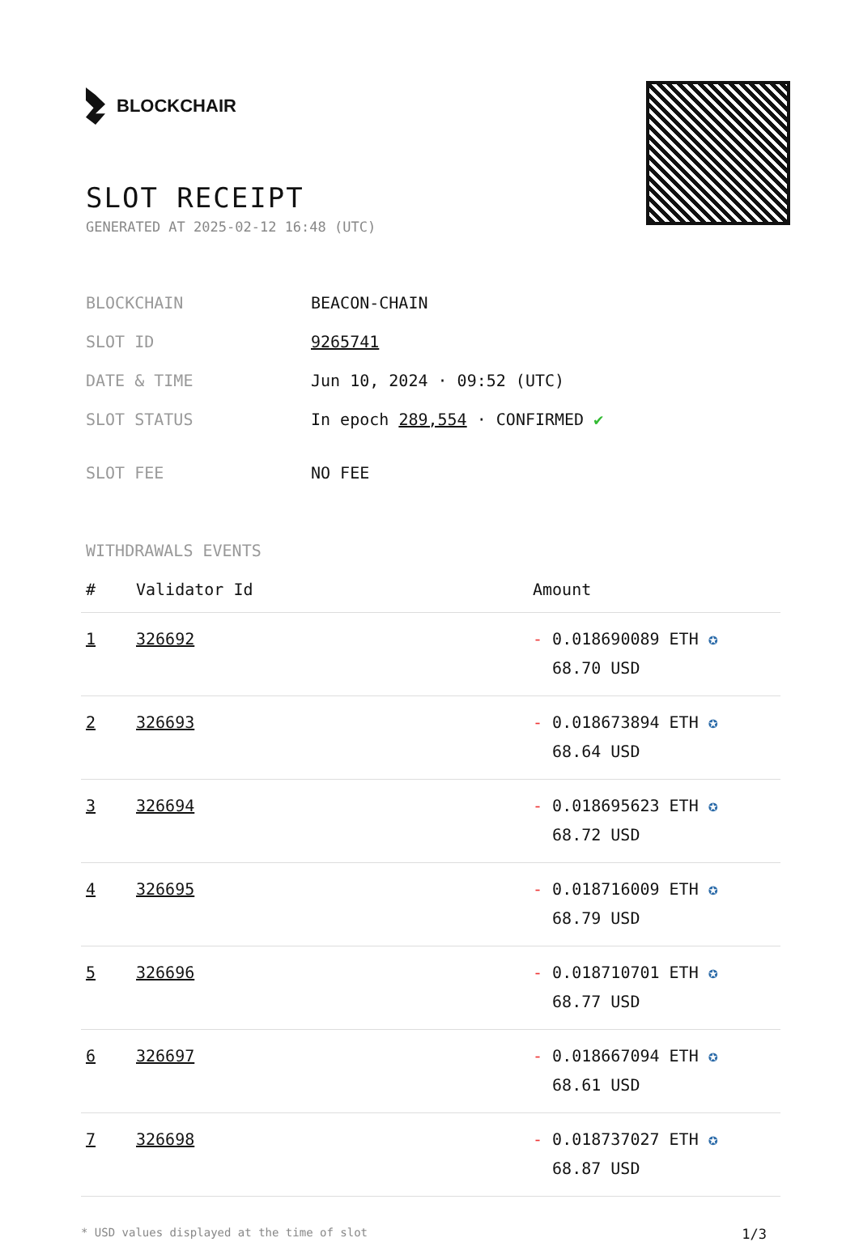BLOCKCHAIR
SLOT RECEIPT
GENERATED AT 2025-02-12 16:48 (UTC)
| BLOCKCHAIN | BEACON-CHAIN |
| SLOT ID | 9265741 |
| DATE & TIME | Jun 10, 2024 · 09:52 (UTC) |
| SLOT STATUS | In epoch 289,554 · CONFIRMED ✔ |
| SLOT FEE | NO FEE |
WITHDRAWALS EVENTS
| # | Validator Id | Amount |
| --- | --- | --- |
| 1 | 326692 | - 0.018690089 ETH ✪ 68.70 USD |
| 2 | 326693 | - 0.018673894 ETH ✪ 68.64 USD |
| 3 | 326694 | - 0.018695623 ETH ✪ 68.72 USD |
| 4 | 326695 | - 0.018716009 ETH ✪ 68.79 USD |
| 5 | 326696 | - 0.018710701 ETH ✪ 68.77 USD |
| 6 | 326697 | - 0.018667094 ETH ✪ 68.61 USD |
| 7 | 326698 | - 0.018737027 ETH ✪ 68.87 USD |
* USD values displayed at the time of slot 1/3